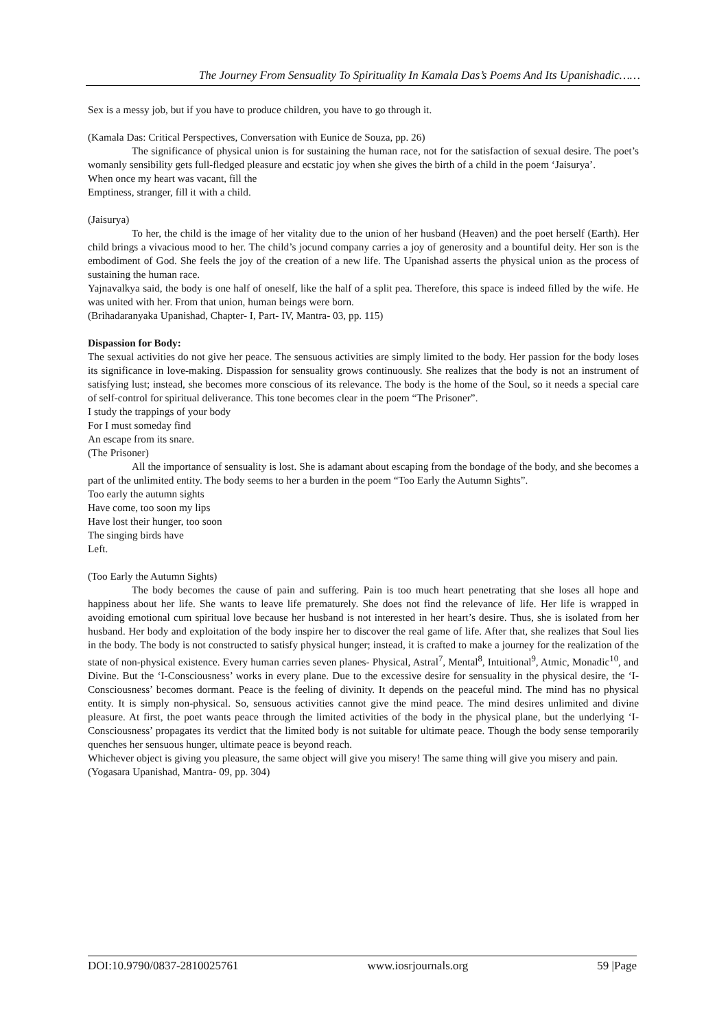The Journey From Sensuality To Spirituality In Kamala Das’s Poems And Its Upanishadic……
Sex is a messy job, but if you have to produce children, you have to go through it.
(Kamala Das: Critical Perspectives, Conversation with Eunice de Souza, pp. 26)
The significance of physical union is for sustaining the human race, not for the satisfaction of sexual desire. The poet’s womanly sensibility gets full-fledged pleasure and ecstatic joy when she gives the birth of a child in the poem ‘Jaisurya’.
When once my heart was vacant, fill the
Emptiness, stranger, fill it with a child.
(Jaisurya)
To her, the child is the image of her vitality due to the union of her husband (Heaven) and the poet herself (Earth). Her child brings a vivacious mood to her. The child’s jocund company carries a joy of generosity and a bountiful deity. Her son is the embodiment of God. She feels the joy of the creation of a new life. The Upanishad asserts the physical union as the process of sustaining the human race.
Yajnavalkya said, the body is one half of oneself, like the half of a split pea. Therefore, this space is indeed filled by the wife. He was united with her. From that union, human beings were born.
(Brihadaranyaka Upanishad, Chapter- I, Part- IV, Mantra- 03, pp. 115)
Dispassion for Body:
The sexual activities do not give her peace. The sensuous activities are simply limited to the body. Her passion for the body loses its significance in love-making. Dispassion for sensuality grows continuously. She realizes that the body is not an instrument of satisfying lust; instead, she becomes more conscious of its relevance. The body is the home of the Soul, so it needs a special care of self-control for spiritual deliverance. This tone becomes clear in the poem “The Prisoner”.
I study the trappings of your body
For I must someday find
An escape from its snare.
(The Prisoner)
All the importance of sensuality is lost. She is adamant about escaping from the bondage of the body, and she becomes a part of the unlimited entity. The body seems to her a burden in the poem “Too Early the Autumn Sights”.
Too early the autumn sights
Have come, too soon my lips
Have lost their hunger, too soon
The singing birds have
Left.
(Too Early the Autumn Sights)
The body becomes the cause of pain and suffering. Pain is too much heart penetrating that she loses all hope and happiness about her life. She wants to leave life prematurely. She does not find the relevance of life. Her life is wrapped in avoiding emotional cum spiritual love because her husband is not interested in her heart’s desire. Thus, she is isolated from her husband. Her body and exploitation of the body inspire her to discover the real game of life. After that, she realizes that Soul lies in the body. The body is not constructed to satisfy physical hunger; instead, it is crafted to make a journey for the realization of the state of non-physical existence. Every human carries seven planes- Physical, Astral<sup>7</sup>, Mental<sup>8</sup>, Intuitional<sup>9</sup>, Atmic, Monadic<sup>10</sup>, and Divine. But the ‘I-Consciousness’ works in every plane. Due to the excessive desire for sensuality in the physical desire, the ‘I-Consciousness’ becomes dormant. Peace is the feeling of divinity. It depends on the peaceful mind. The mind has no physical entity. It is simply non-physical. So, sensuous activities cannot give the mind peace. The mind desires unlimited and divine pleasure. At first, the poet wants peace through the limited activities of the body in the physical plane, but the underlying ‘I-Consciousness’ propagates its verdict that the limited body is not suitable for ultimate peace. Though the body sense temporarily quenches her sensuous hunger, ultimate peace is beyond reach.
Whichever object is giving you pleasure, the same object will give you misery! The same thing will give you misery and pain.
(Yogasara Upanishad, Mantra- 09, pp. 304)
DOI:10.9790/0837-2810025761 www.iosrjournals.org 59 |Page